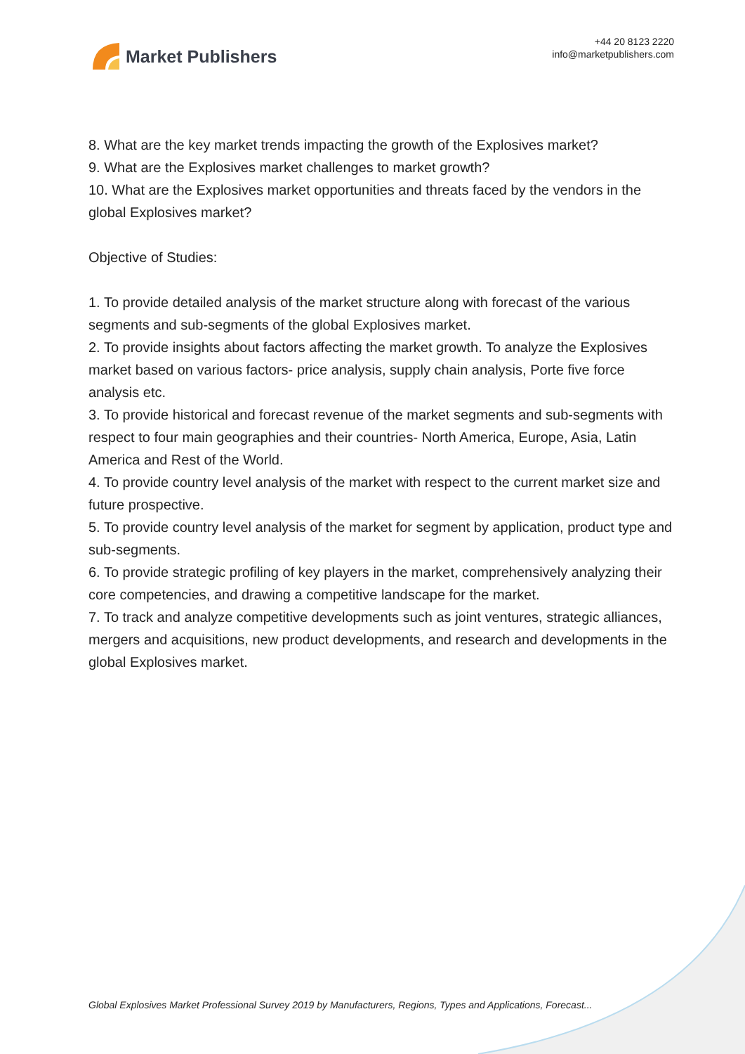Market Publishers
+44 20 8123 2220
info@marketpublishers.com
8. What are the key market trends impacting the growth of the Explosives market?
9. What are the Explosives market challenges to market growth?
10. What are the Explosives market opportunities and threats faced by the vendors in the global Explosives market?
Objective of Studies:
1. To provide detailed analysis of the market structure along with forecast of the various segments and sub-segments of the global Explosives market.
2. To provide insights about factors affecting the market growth. To analyze the Explosives market based on various factors- price analysis, supply chain analysis, Porte five force analysis etc.
3. To provide historical and forecast revenue of the market segments and sub-segments with respect to four main geographies and their countries- North America, Europe, Asia, Latin America and Rest of the World.
4. To provide country level analysis of the market with respect to the current market size and future prospective.
5. To provide country level analysis of the market for segment by application, product type and sub-segments.
6. To provide strategic profiling of key players in the market, comprehensively analyzing their core competencies, and drawing a competitive landscape for the market.
7. To track and analyze competitive developments such as joint ventures, strategic alliances, mergers and acquisitions, new product developments, and research and developments in the global Explosives market.
Global Explosives Market Professional Survey 2019 by Manufacturers, Regions, Types and Applications, Forecast...